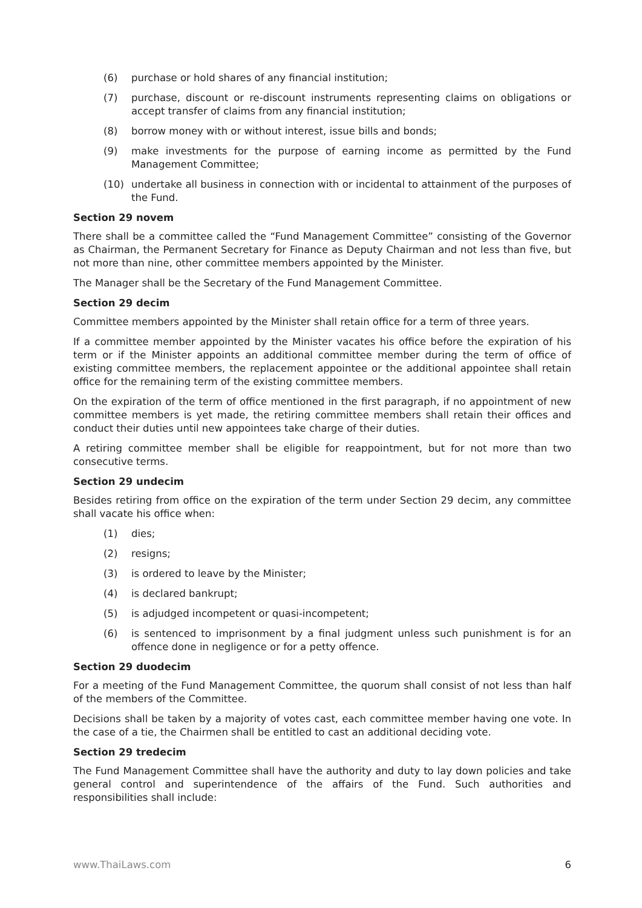(6) purchase or hold shares of any financial institution;
(7) purchase, discount or re-discount instruments representing claims on obligations or accept transfer of claims from any financial institution;
(8) borrow money with or without interest, issue bills and bonds;
(9) make investments for the purpose of earning income as permitted by the Fund Management Committee;
(10) undertake all business in connection with or incidental to attainment of the purposes of the Fund.
Section 29 novem
There shall be a committee called the “Fund Management Committee” consisting of the Governor as Chairman, the Permanent Secretary for Finance as Deputy Chairman and not less than five, but not more than nine, other committee members appointed by the Minister.
The Manager shall be the Secretary of the Fund Management Committee.
Section 29 decim
Committee members appointed by the Minister shall retain office for a term of three years.
If a committee member appointed by the Minister vacates his office before the expiration of his term or if the Minister appoints an additional committee member during the term of office of existing committee members, the replacement appointee or the additional appointee shall retain office for the remaining term of the existing committee members.
On the expiration of the term of office mentioned in the first paragraph, if no appointment of new committee members is yet made, the retiring committee members shall retain their offices and conduct their duties until new appointees take charge of their duties.
A retiring committee member shall be eligible for reappointment, but for not more than two consecutive terms.
Section 29 undecim
Besides retiring from office on the expiration of the term under Section 29 decim, any committee shall vacate his office when:
(1) dies;
(2) resigns;
(3) is ordered to leave by the Minister;
(4) is declared bankrupt;
(5) is adjudged incompetent or quasi-incompetent;
(6) is sentenced to imprisonment by a final judgment unless such punishment is for an offence done in negligence or for a petty offence.
Section 29 duodecim
For a meeting of the Fund Management Committee, the quorum shall consist of not less than half of the members of the Committee.
Decisions shall be taken by a majority of votes cast, each committee member having one vote. In the case of a tie, the Chairmen shall be entitled to cast an additional deciding vote.
Section 29 tredecim
The Fund Management Committee shall have the authority and duty to lay down policies and take general control and superintendence of the affairs of the Fund. Such authorities and responsibilities shall include:
www.ThaiLaws.com 6